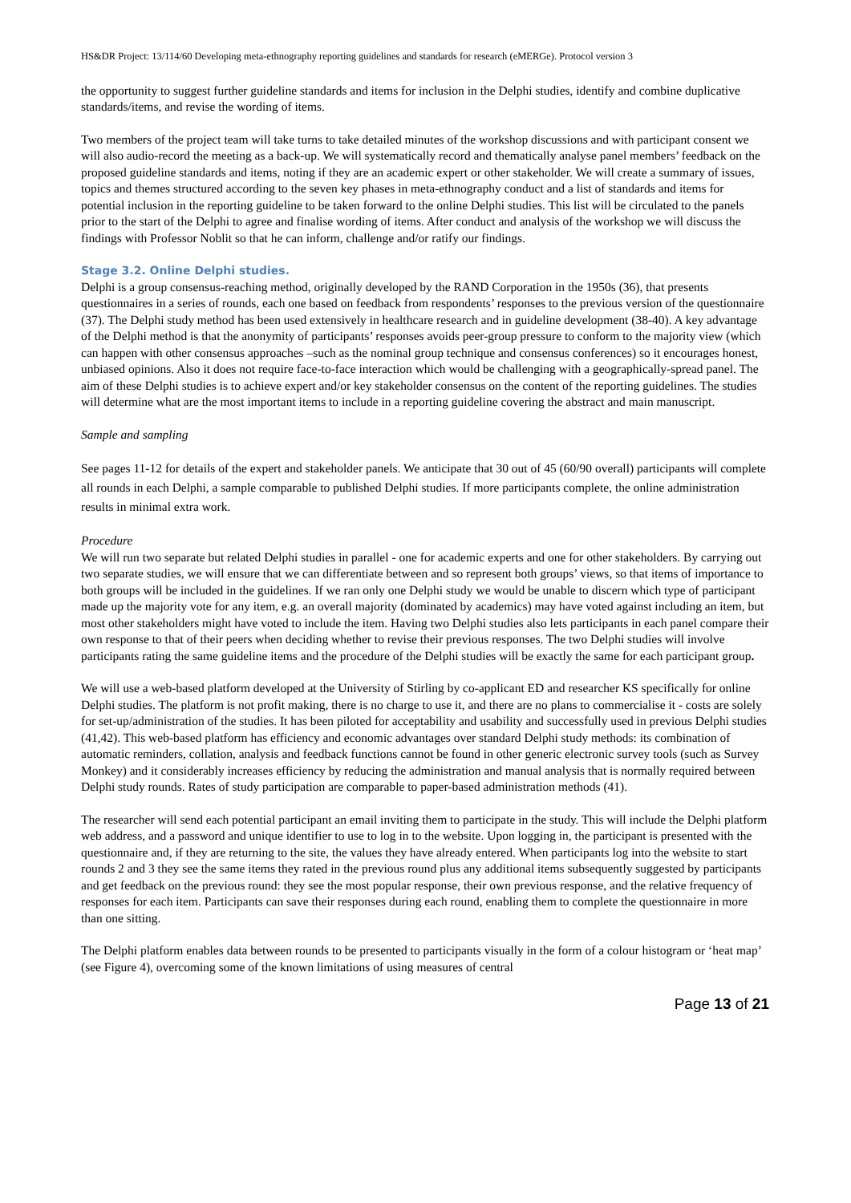HS&DR Project: 13/114/60 Developing meta-ethnography reporting guidelines and standards for research (eMERGe). Protocol version 3
the opportunity to suggest further guideline standards and items for inclusion in the Delphi studies, identify and combine duplicative standards/items, and revise the wording of items.
Two members of the project team will take turns to take detailed minutes of the workshop discussions and with participant consent we will also audio-record the meeting as a back-up. We will systematically record and thematically analyse panel members’ feedback on the proposed guideline standards and items, noting if they are an academic expert or other stakeholder. We will create a summary of issues, topics and themes structured according to the seven key phases in meta-ethnography conduct and a list of standards and items for potential inclusion in the reporting guideline to be taken forward to the online Delphi studies. This list will be circulated to the panels prior to the start of the Delphi to agree and finalise wording of items. After conduct and analysis of the workshop we will discuss the findings with Professor Noblit so that he can inform, challenge and/or ratify our findings.
Stage 3.2. Online Delphi studies.
Delphi is a group consensus-reaching method, originally developed by the RAND Corporation in the 1950s (36), that presents questionnaires in a series of rounds, each one based on feedback from respondents’ responses to the previous version of the questionnaire (37). The Delphi study method has been used extensively in healthcare research and in guideline development (38-40). A key advantage of the Delphi method is that the anonymity of participants’ responses avoids peer-group pressure to conform to the majority view (which can happen with other consensus approaches –such as the nominal group technique and consensus conferences) so it encourages honest, unbiased opinions. Also it does not require face-to-face interaction which would be challenging with a geographically-spread panel. The aim of these Delphi studies is to achieve expert and/or key stakeholder consensus on the content of the reporting guidelines. The studies will determine what are the most important items to include in a reporting guideline covering the abstract and main manuscript.
Sample and sampling
See pages 11-12 for details of the expert and stakeholder panels. We anticipate that 30 out of 45 (60/90 overall) participants will complete all rounds in each Delphi, a sample comparable to published Delphi studies. If more participants complete, the online administration results in minimal extra work.
Procedure
We will run two separate but related Delphi studies in parallel - one for academic experts and one for other stakeholders. By carrying out two separate studies, we will ensure that we can differentiate between and so represent both groups’ views, so that items of importance to both groups will be included in the guidelines. If we ran only one Delphi study we would be unable to discern which type of participant made up the majority vote for any item, e.g. an overall majority (dominated by academics) may have voted against including an item, but most other stakeholders might have voted to include the item. Having two Delphi studies also lets participants in each panel compare their own response to that of their peers when deciding whether to revise their previous responses. The two Delphi studies will involve participants rating the same guideline items and the procedure of the Delphi studies will be exactly the same for each participant group.
We will use a web-based platform developed at the University of Stirling by co-applicant ED and researcher KS specifically for online Delphi studies. The platform is not profit making, there is no charge to use it, and there are no plans to commercialise it - costs are solely for set-up/administration of the studies. It has been piloted for acceptability and usability and successfully used in previous Delphi studies (41,42). This web-based platform has efficiency and economic advantages over standard Delphi study methods: its combination of automatic reminders, collation, analysis and feedback functions cannot be found in other generic electronic survey tools (such as Survey Monkey) and it considerably increases efficiency by reducing the administration and manual analysis that is normally required between Delphi study rounds. Rates of study participation are comparable to paper-based administration methods (41).
The researcher will send each potential participant an email inviting them to participate in the study. This will include the Delphi platform web address, and a password and unique identifier to use to log in to the website. Upon logging in, the participant is presented with the questionnaire and, if they are returning to the site, the values they have already entered. When participants log into the website to start rounds 2 and 3 they see the same items they rated in the previous round plus any additional items subsequently suggested by participants and get feedback on the previous round: they see the most popular response, their own previous response, and the relative frequency of responses for each item. Participants can save their responses during each round, enabling them to complete the questionnaire in more than one sitting.
The Delphi platform enables data between rounds to be presented to participants visually in the form of a colour histogram or ‘heat map’ (see Figure 4), overcoming some of the known limitations of using measures of central
Page 13 of 21